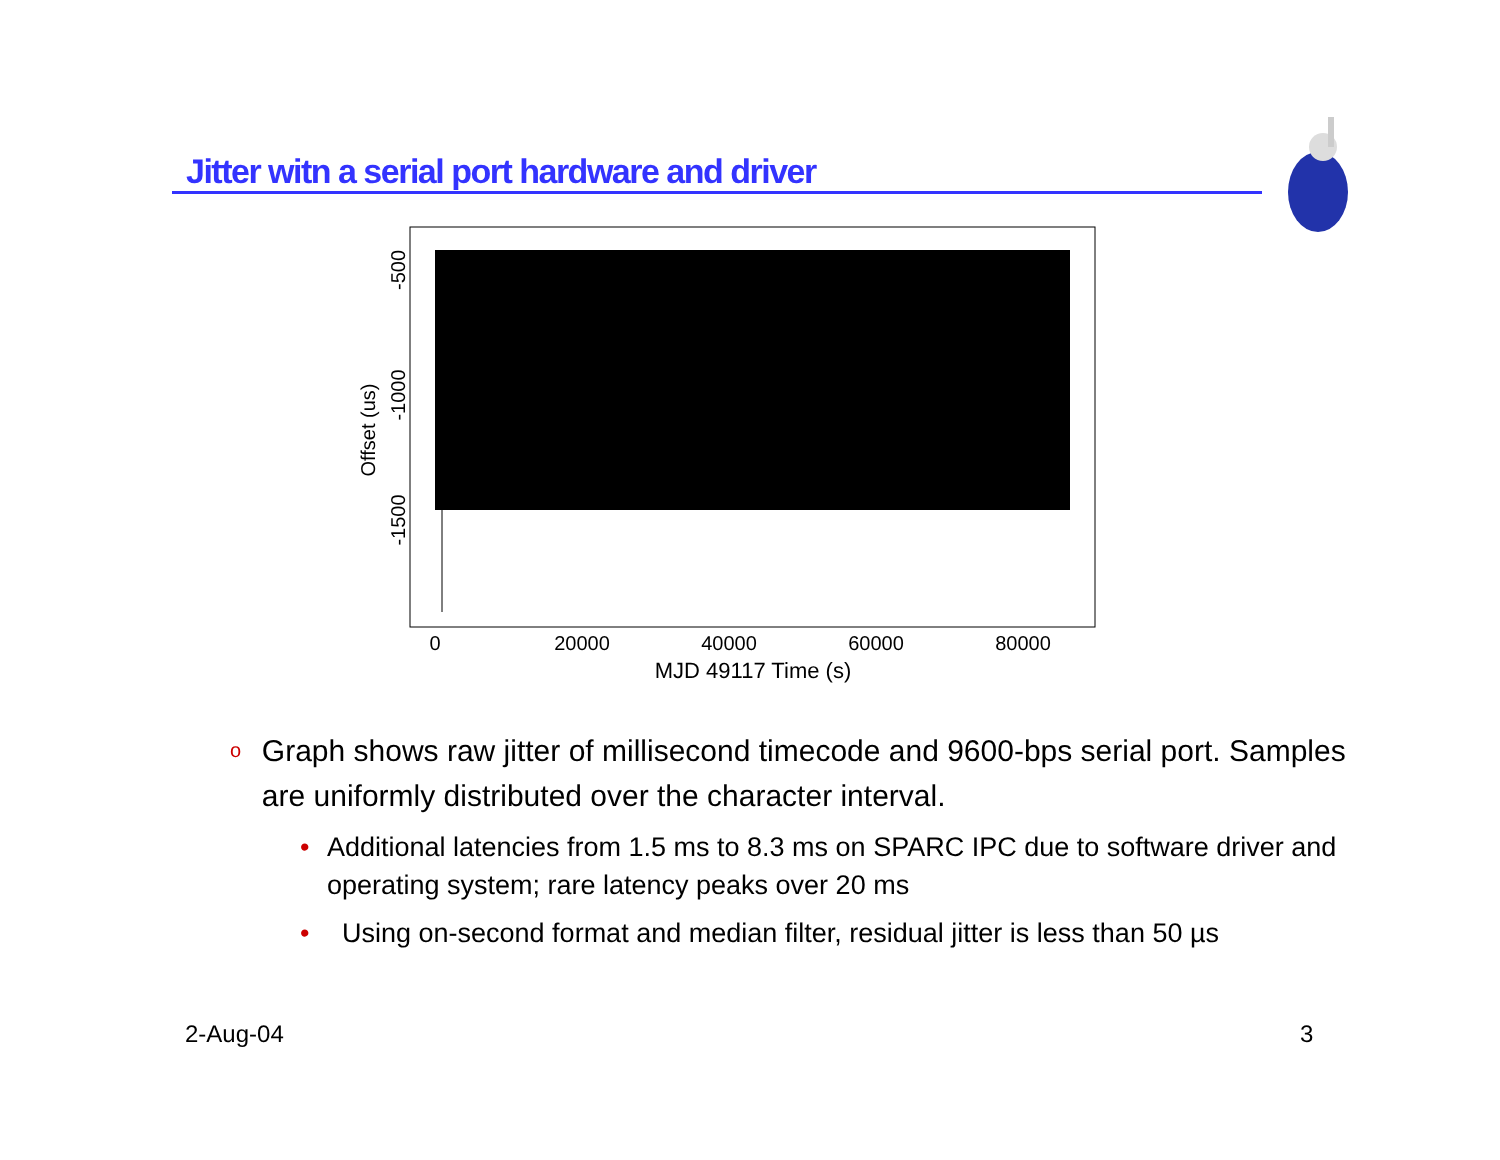Jitter witn a serial port hardware and driver
0
20000
40000
60000
80000
MJD 49117 Time (s)
-500
-1000
-1500
Offset (us)
o Graph shows raw jitter of millisecond timecode and 9600-bps serial port. Samples are uniformly distributed over the character interval.
• Additional latencies from 1.5 ms to 8.3 ms on SPARC IPC due to software driver and operating system; rare latency peaks over 20 ms
• Using on-second format and median filter, residual jitter is less than 50 µs
2-Aug-04 3